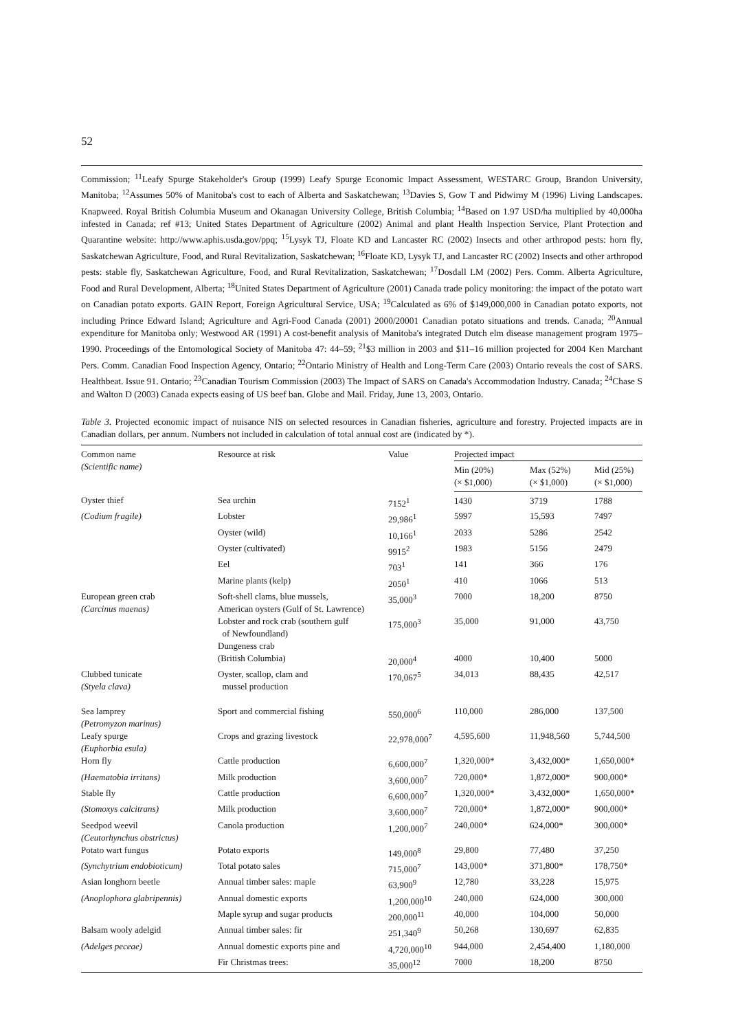52
Commission; <sup>11</sup>Leafy Spurge Stakeholder's Group (1999) Leafy Spurge Economic Impact Assessment, WESTARC Group, Brandon University, Manitoba; <sup>12</sup>Assumes 50% of Manitoba's cost to each of Alberta and Saskatchewan; <sup>13</sup>Davies S, Gow T and Pidwirny M (1996) Living Landscapes. Knapweed. Royal British Columbia Museum and Okanagan University College, British Columbia; <sup>14</sup>Based on 1.97 USD/ha multiplied by 40,000ha infested in Canada; ref #13; United States Department of Agriculture (2002) Animal and plant Health Inspection Service, Plant Protection and Quarantine website: http://www.aphis.usda.gov/ppq; <sup>15</sup>Lysyk TJ, Floate KD and Lancaster RC (2002) Insects and other arthropod pests: horn fly, Saskatchewan Agriculture, Food, and Rural Revitalization, Saskatchewan; <sup>16</sup>Floate KD, Lysyk TJ, and Lancaster RC (2002) Insects and other arthropod pests: stable fly, Saskatchewan Agriculture, Food, and Rural Revitalization, Saskatchewan; <sup>17</sup>Dosdall LM (2002) Pers. Comm. Alberta Agriculture, Food and Rural Development, Alberta; <sup>18</sup>United States Department of Agriculture (2001) Canada trade policy monitoring: the impact of the potato wart on Canadian potato exports. GAIN Report, Foreign Agricultural Service, USA; <sup>19</sup>Calculated as 6% of $149,000,000 in Canadian potato exports, not including Prince Edward Island; Agriculture and Agri-Food Canada (2001) 2000/20001 Canadian potato situations and trends. Canada; <sup>20</sup>Annual expenditure for Manitoba only; Westwood AR (1991) A cost-benefit analysis of Manitoba's integrated Dutch elm disease management program 1975–1990. Proceedings of the Entomological Society of Manitoba 47: 44–59; <sup>21</sup>$3 million in 2003 and $11–16 million projected for 2004 Ken Marchant Pers. Comm. Canadian Food Inspection Agency, Ontario; <sup>22</sup>Ontario Ministry of Health and Long-Term Care (2003) Ontario reveals the cost of SARS. Healthbeat. Issue 91. Ontario; <sup>23</sup>Canadian Tourism Commission (2003) The Impact of SARS on Canada's Accommodation Industry. Canada; <sup>24</sup>Chase S and Walton D (2003) Canada expects easing of US beef ban. Globe and Mail. Friday, June 13, 2003, Ontario.
Table 3. Projected economic impact of nuisance NIS on selected resources in Canadian fisheries, agriculture and forestry. Projected impacts are in Canadian dollars, per annum. Numbers not included in calculation of total annual cost are (indicated by *).
| Common name (Scientific name) | Resource at risk | Value | Projected impact | | |
| --- | --- | --- | --- | --- | --- |
| | | | Min (20%) (× $1,000) | Max (52%) (× $1,000) | Mid (25%) (× $1,000) |
| Oyster thief | Sea urchin | 7152<sup>1</sup> | 1430 | 3719 | 1788 |
| (Codium fragile) | Lobster | 29,986<sup>1</sup> | 5997 | 15,593 | 7497 |
| | Oyster (wild) | 10,166<sup>1</sup> | 2033 | 5286 | 2542 |
| | Oyster (cultivated) | 9915<sup>2</sup> | 1983 | 5156 | 2479 |
| | Eel | 703<sup>1</sup> | 141 | 366 | 176 |
| | Marine plants (kelp) | 2050<sup>1</sup> | 410 | 1066 | 513 |
| European green crab (Carcinus maenas) | Soft-shell clams, blue mussels, American oysters (Gulf of St. Lawrence) | 35,000<sup>3</sup> | 7000 | 18,200 | 8750 |
| | Lobster and rock crab (southern gulf of Newfoundland) | 175,000<sup>3</sup> | 35,000 | 91,000 | 43,750 |
| | Dungeness crab (British Columbia) | 20,000<sup>4</sup> | 4000 | 10,400 | 5000 |
| Clubbed tunicate (Styela clava) | Oyster, scallop, clam and mussel production | 170,067<sup>5</sup> | 34,013 | 88,435 | 42,517 |
| Sea lamprey (Petromyzon marinus) | Sport and commercial fishing | 550,000<sup>6</sup> | 110,000 | 286,000 | 137,500 |
| Leafy spurge (Euphorbia esula) | Crops and grazing livestock | 22,978,000<sup>7</sup> | 4,595,600 | 11,948,560 | 5,744,500 |
| Horn fly | Cattle production | 6,600,000<sup>7</sup> | 1,320,000* | 3,432,000* | 1,650,000* |
| (Haematobia irritans) | Milk production | 3,600,000<sup>7</sup> | 720,000* | 1,872,000* | 900,000* |
| Stable fly | Cattle production | 6,600,000<sup>7</sup> | 1,320,000* | 3,432,000* | 1,650,000* |
| (Stomoxys calcitrans) | Milk production | 3,600,000<sup>7</sup> | 720,000* | 1,872,000* | 900,000* |
| Seedpod weevil (Ceutorhynchus obstrictus) | Canola production | 1,200,000<sup>7</sup> | 240,000* | 624,000* | 300,000* |
| Potato wart fungus | Potato exports | 149,000<sup>8</sup> | 29,800 | 77,480 | 37,250 |
| (Synchytrium endobioticum) | Total potato sales | 715,000<sup>7</sup> | 143,000* | 371,800* | 178,750* |
| Asian longhorn beetle | Annual timber sales: maple | 63,900<sup>9</sup> | 12,780 | 33,228 | 15,975 |
| (Anoplophora glabripennis) | Annual domestic exports | 1,200,000<sup>10</sup> | 240,000 | 624,000 | 300,000 |
| | Maple syrup and sugar products | 200,000<sup>11</sup> | 40,000 | 104,000 | 50,000 |
| Balsam wooly adelgid | Annual timber sales: fir | 251,340<sup>9</sup> | 50,268 | 130,697 | 62,835 |
| (Adelges peceae) | Annual domestic exports pine and | 4,720,000<sup>10</sup> | 944,000 | 2,454,400 | 1,180,000 |
| | Fir Christmas trees: | 35,000<sup>12</sup> | 7000 | 18,200 | 8750 |